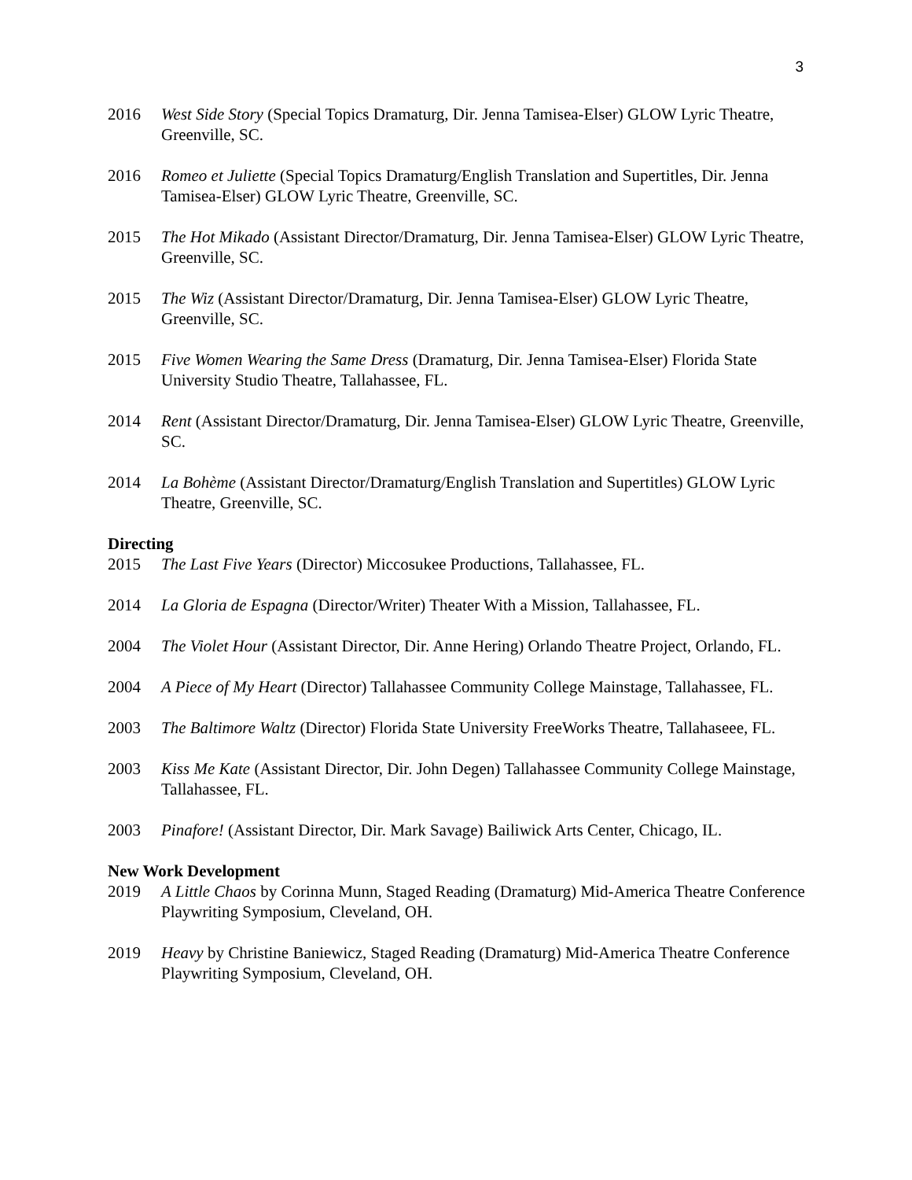3
2016 West Side Story (Special Topics Dramaturg, Dir. Jenna Tamisea-Elser) GLOW Lyric Theatre, Greenville, SC.
2016 Romeo et Juliette (Special Topics Dramaturg/English Translation and Supertitles, Dir. Jenna Tamisea-Elser) GLOW Lyric Theatre, Greenville, SC.
2015 The Hot Mikado (Assistant Director/Dramaturg, Dir. Jenna Tamisea-Elser) GLOW Lyric Theatre, Greenville, SC.
2015 The Wiz (Assistant Director/Dramaturg, Dir. Jenna Tamisea-Elser) GLOW Lyric Theatre, Greenville, SC.
2015 Five Women Wearing the Same Dress (Dramaturg, Dir. Jenna Tamisea-Elser) Florida State University Studio Theatre, Tallahassee, FL.
2014 Rent (Assistant Director/Dramaturg, Dir. Jenna Tamisea-Elser) GLOW Lyric Theatre, Greenville, SC.
2014 La Bohème (Assistant Director/Dramaturg/English Translation and Supertitles) GLOW Lyric Theatre, Greenville, SC.
Directing
2015 The Last Five Years (Director) Miccosukee Productions, Tallahassee, FL.
2014 La Gloria de Espagna (Director/Writer) Theater With a Mission, Tallahassee, FL.
2004 The Violet Hour (Assistant Director, Dir. Anne Hering) Orlando Theatre Project, Orlando, FL.
2004 A Piece of My Heart (Director) Tallahassee Community College Mainstage, Tallahassee, FL.
2003 The Baltimore Waltz (Director) Florida State University FreeWorks Theatre, Tallahaseee, FL.
2003 Kiss Me Kate (Assistant Director, Dir. John Degen) Tallahassee Community College Mainstage, Tallahassee, FL.
2003 Pinafore! (Assistant Director, Dir. Mark Savage) Bailiwick Arts Center, Chicago, IL.
New Work Development
2019 A Little Chaos by Corinna Munn, Staged Reading (Dramaturg) Mid-America Theatre Conference Playwriting Symposium, Cleveland, OH.
2019 Heavy by Christine Baniewicz, Staged Reading (Dramaturg) Mid-America Theatre Conference Playwriting Symposium, Cleveland, OH.